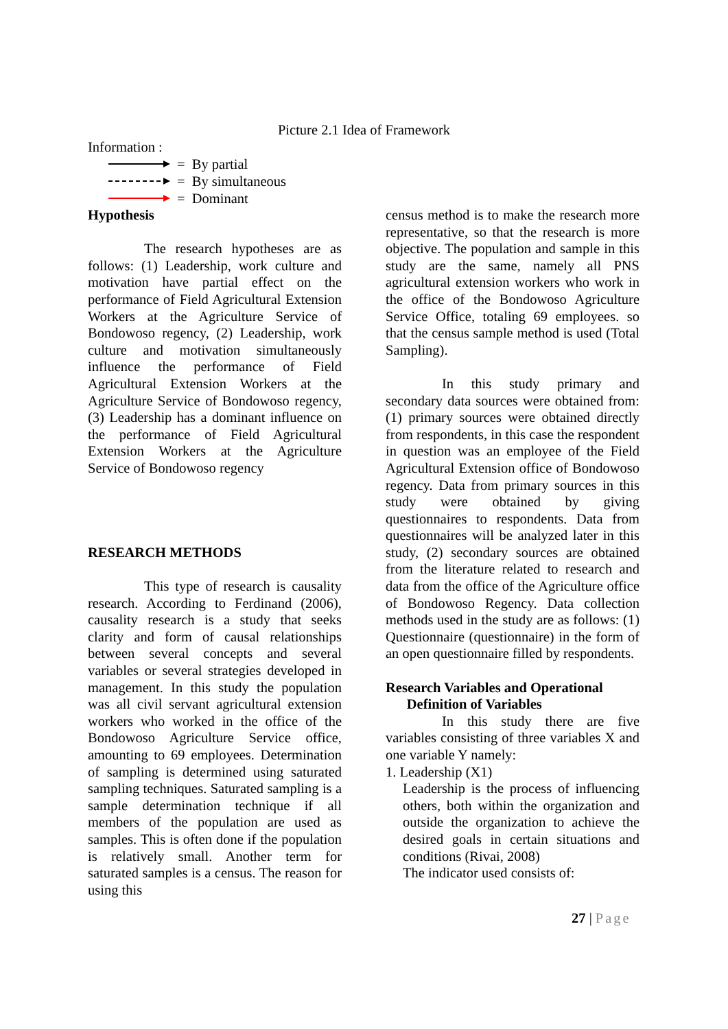Picture 2.1 Idea of Framework
Information :
= By partial
= By simultaneous
= Dominant
Hypothesis
The research hypotheses are as follows: (1) Leadership, work culture and motivation have partial effect on the performance of Field Agricultural Extension Workers at the Agriculture Service of Bondowoso regency, (2) Leadership, work culture and motivation simultaneously influence the performance of Field Agricultural Extension Workers at the Agriculture Service of Bondowoso regency, (3) Leadership has a dominant influence on the performance of Field Agricultural Extension Workers at the Agriculture Service of Bondowoso regency
RESEARCH METHODS
This type of research is causality research. According to Ferdinand (2006), causality research is a study that seeks clarity and form of causal relationships between several concepts and several variables or several strategies developed in management. In this study the population was all civil servant agricultural extension workers who worked in the office of the Bondowoso Agriculture Service office, amounting to 69 employees. Determination of sampling is determined using saturated sampling techniques. Saturated sampling is a sample determination technique if all members of the population are used as samples. This is often done if the population is relatively small. Another term for saturated samples is a census. The reason for using this
census method is to make the research more representative, so that the research is more objective. The population and sample in this study are the same, namely all PNS agricultural extension workers who work in the office of the Bondowoso Agriculture Service Office, totaling 69 employees. so that the census sample method is used (Total Sampling).
In this study primary and secondary data sources were obtained from: (1) primary sources were obtained directly from respondents, in this case the respondent in question was an employee of the Field Agricultural Extension office of Bondowoso regency. Data from primary sources in this study were obtained by giving questionnaires to respondents. Data from questionnaires will be analyzed later in this study, (2) secondary sources are obtained from the literature related to research and data from the office of the Agriculture office of Bondowoso Regency. Data collection methods used in the study are as follows: (1) Questionnaire (questionnaire) in the form of an open questionnaire filled by respondents.
Research Variables and Operational
Definition of Variables
In this study there are five variables consisting of three variables X and one variable Y namely:
1. Leadership (X1)
Leadership is the process of influencing others, both within the organization and outside the organization to achieve the desired goals in certain situations and conditions (Rivai, 2008)
The indicator used consists of:
27 | Page